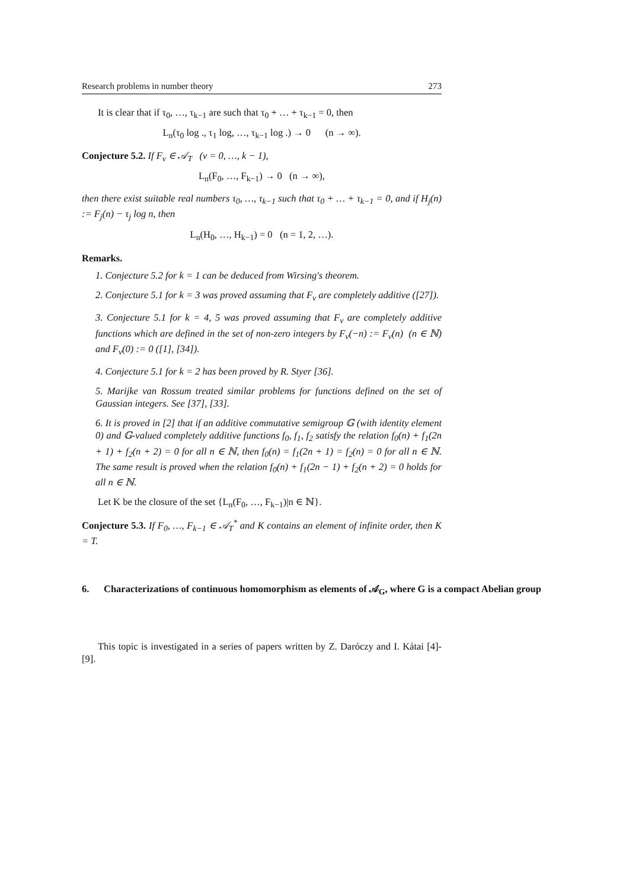Research problems in number theory 273
It is clear that if τ<sub>0</sub>, …, τ<sub>k−1</sub> are such that τ<sub>0</sub> + … + τ<sub>k−1</sub> = 0, then
L<sub>n</sub>(τ<sub>0</sub> log ., τ<sub>1</sub> log, …, τ<sub>k−1</sub> log .) → 0 (n → ∞).
Conjecture 5.2. If F<sub>ν</sub> ∈ 𝒜<sub>T</sub> (ν = 0, …, k − 1),
L<sub>n</sub>(F<sub>0</sub>, …, F<sub>k−1</sub>) → 0 (n → ∞),
then there exist suitable real numbers τ<sub>0</sub>, …, τ<sub>k−1</sub> such that τ<sub>0</sub> + … + τ<sub>k−1</sub> = 0, and if H<sub>j</sub>(n) := F<sub>j</sub>(n) − τ<sub>j</sub> log n, then
L<sub>n</sub>(H<sub>0</sub>, …, H<sub>k−1</sub>) = 0 (n = 1, 2, …).
Remarks.
1. Conjecture 5.2 for k = 1 can be deduced from Wirsing's theorem.
2. Conjecture 5.1 for k = 3 was proved assuming that F<sub>ν</sub> are completely additive ([27]).
3. Conjecture 5.1 for k = 4, 5 was proved assuming that F<sub>ν</sub> are completely additive functions which are defined in the set of non-zero integers by F<sub>ν</sub>(−n) := F<sub>ν</sub>(n) (n ∈ ℕ) and F<sub>ν</sub>(0) := 0 ([1], [34]).
4. Conjecture 5.1 for k = 2 has been proved by R. Styer [36].
5. Marijke van Rossum treated similar problems for functions defined on the set of Gaussian integers. See [37], [33].
6. It is proved in [2] that if an additive commutative semigroup 𝔾 (with identity element 0) and 𝔾-valued completely additive functions f<sub>0</sub>, f<sub>1</sub>, f<sub>2</sub> satisfy the relation f<sub>0</sub>(n) + f<sub>1</sub>(2n + 1) + f<sub>2</sub>(n + 2) = 0 for all n ∈ ℕ, then f<sub>0</sub>(n) = f<sub>1</sub>(2n + 1) = f<sub>2</sub>(n) = 0 for all n ∈ ℕ. The same result is proved when the relation f<sub>0</sub>(n) + f<sub>1</sub>(2n − 1) + f<sub>2</sub>(n + 2) = 0 holds for all n ∈ ℕ.
Let K be the closure of the set {L<sub>n</sub>(F<sub>0</sub>, …, F<sub>k−1</sub>)|n ∈ ℕ}.
Conjecture 5.3. If F<sub>0</sub>, …, F<sub>k−1</sub> ∈ 𝒜<sub>T</sub><sup>*</sup> and K contains an element of infinite order, then K = T.
6. Characterizations of continuous homomorphism as elements of 𝒜<sub>G</sub>, where G is a compact Abelian group
This topic is investigated in a series of papers written by Z. Daróczy and I. Kátai [4]-[9].